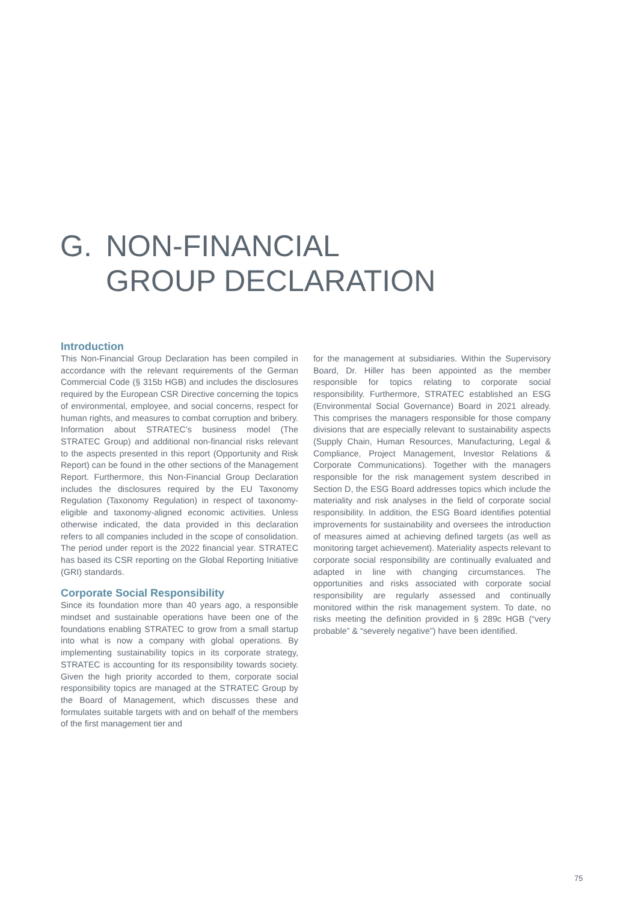G. NON-FINANCIAL
GROUP DECLARATION
Introduction
This Non-Financial Group Declaration has been compiled in accordance with the relevant requirements of the German Commercial Code (§ 315b HGB) and includes the disclosures required by the European CSR Directive concerning the topics of environmental, employee, and social concerns, respect for human rights, and measures to combat corruption and bribery. Information about STRATEC’s business model (The STRATEC Group) and additional non-financial risks relevant to the aspects presented in this report (Opportunity and Risk Report) can be found in the other sections of the Management Report. Furthermore, this Non-Financial Group Declaration includes the disclosures required by the EU Taxonomy Regulation (Taxonomy Regulation) in respect of taxonomy-eligible and taxonomy-aligned economic activities. Unless otherwise indicated, the data provided in this declaration refers to all companies included in the scope of consolidation. The period under report is the 2022 financial year. STRATEC has based its CSR reporting on the Global Reporting Initiative (GRI) standards.
Corporate Social Responsibility
Since its foundation more than 40 years ago, a responsible mindset and sustainable operations have been one of the foundations enabling STRATEC to grow from a small startup into what is now a company with global operations. By implementing sustainability topics in its corporate strategy, STRATEC is accounting for its responsibility towards society. Given the high priority accorded to them, corporate social responsibility topics are managed at the STRATEC Group by the Board of Management, which discusses these and formulates suitable targets with and on behalf of the members of the first management tier and
for the management at subsidiaries. Within the Supervisory Board, Dr. Hiller has been appointed as the member responsible for topics relating to corporate social responsibility. Furthermore, STRATEC established an ESG (Environmental Social Governance) Board in 2021 already. This comprises the managers responsible for those company divisions that are especially relevant to sustainability aspects (Supply Chain, Human Resources, Manufacturing, Legal & Compliance, Project Management, Investor Relations & Corporate Communications). Together with the managers responsible for the risk management system described in Section D, the ESG Board addresses topics which include the materiality and risk analyses in the field of corporate social responsibility. In addition, the ESG Board identifies potential improvements for sustainability and oversees the introduction of measures aimed at achieving defined targets (as well as monitoring target achievement). Materiality aspects relevant to corporate social responsibility are continually evaluated and adapted in line with changing circumstances. The opportunities and risks associated with corporate social responsibility are regularly assessed and continually monitored within the risk management system. To date, no risks meeting the definition provided in § 289c HGB (“very probable” & “severely negative”) have been identified.
75